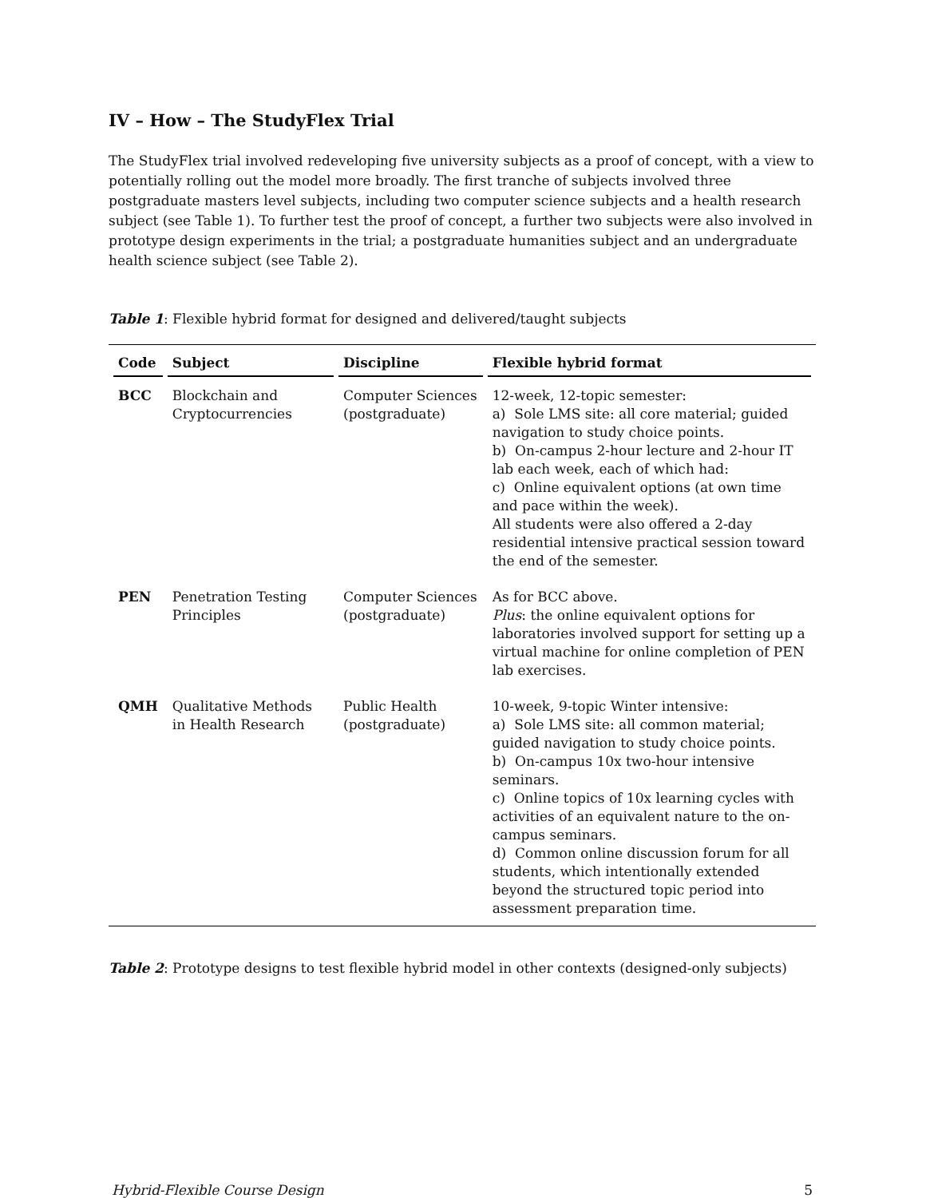IV – How – The StudyFlex Trial
The StudyFlex trial involved redeveloping five university subjects as a proof of concept, with a view to potentially rolling out the model more broadly. The first tranche of subjects involved three postgraduate masters level subjects, including two computer science subjects and a health research subject (see Table 1). To further test the proof of concept, a further two subjects were also involved in prototype design experiments in the trial; a postgraduate humanities subject and an undergraduate health science subject (see Table 2).
Table 1: Flexible hybrid format for designed and delivered/taught subjects
| Code | Subject | Discipline | Flexible hybrid format |
| --- | --- | --- | --- |
| BCC | Blockchain and Cryptocurrencies | Computer Sciences (postgraduate) | 12-week, 12-topic semester: a) Sole LMS site: all core material; guided navigation to study choice points. b) On-campus 2-hour lecture and 2-hour IT lab each week, each of which had: c) Online equivalent options (at own time and pace within the week). All students were also offered a 2-day residential intensive practical session toward the end of the semester. |
| PEN | Penetration Testing Principles | Computer Sciences (postgraduate) | As for BCC above. Plus : the online equivalent options for laboratories involved support for setting up a virtual machine for online completion of PEN lab exercises. |
| QMH | Qualitative Methods in Health Research | Public Health (postgraduate) | 10-week, 9-topic Winter intensive: a) Sole LMS site: all common material; guided navigation to study choice points. b) On-campus 10x two-hour intensive seminars. c) Online topics of 10x learning cycles with activities of an equivalent nature to the on-campus seminars. d) Common online discussion forum for all students, which intentionally extended beyond the structured topic period into assessment preparation time. |
Table 2: Prototype designs to test flexible hybrid model in other contexts (designed-only subjects)
Hybrid-Flexible Course Design 5